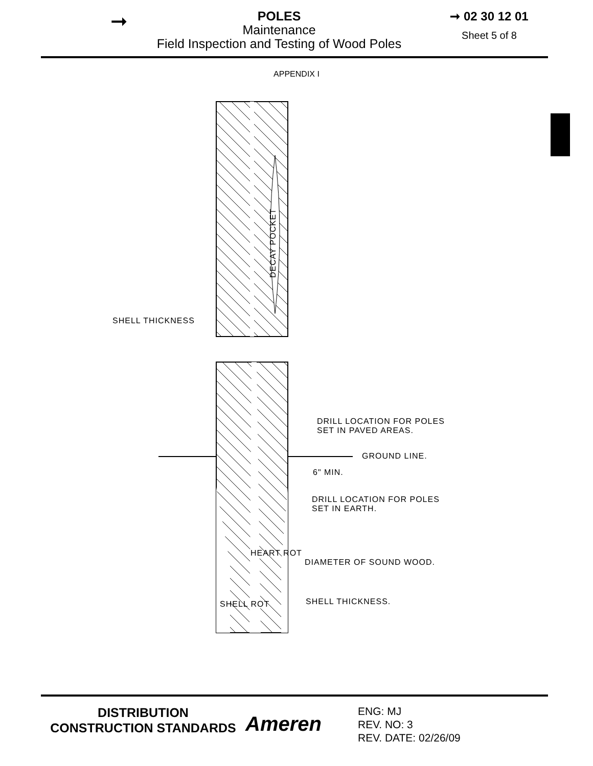➞
POLES
Maintenance
Field Inspection and Testing of Wood Poles
➞ 02 30 12 01
Sheet 5 of 8
APPENDIX I
DECAY POCKET
SHELL THICKNESS
DRILL LOCATION FOR POLES
SET IN PAVED AREAS.
GROUND LINE.
6" MIN.
DRILL LOCATION FOR POLES
SET IN EARTH.
DIAMETER OF SOUND WOOD.
SHELL THICKNESS.
HEART ROT
SHELL ROT
DISTRIBUTION
CONSTRUCTION STANDARDS
Ameren
ENG: MJ
REV. NO: 3
REV. DATE: 02/26/09